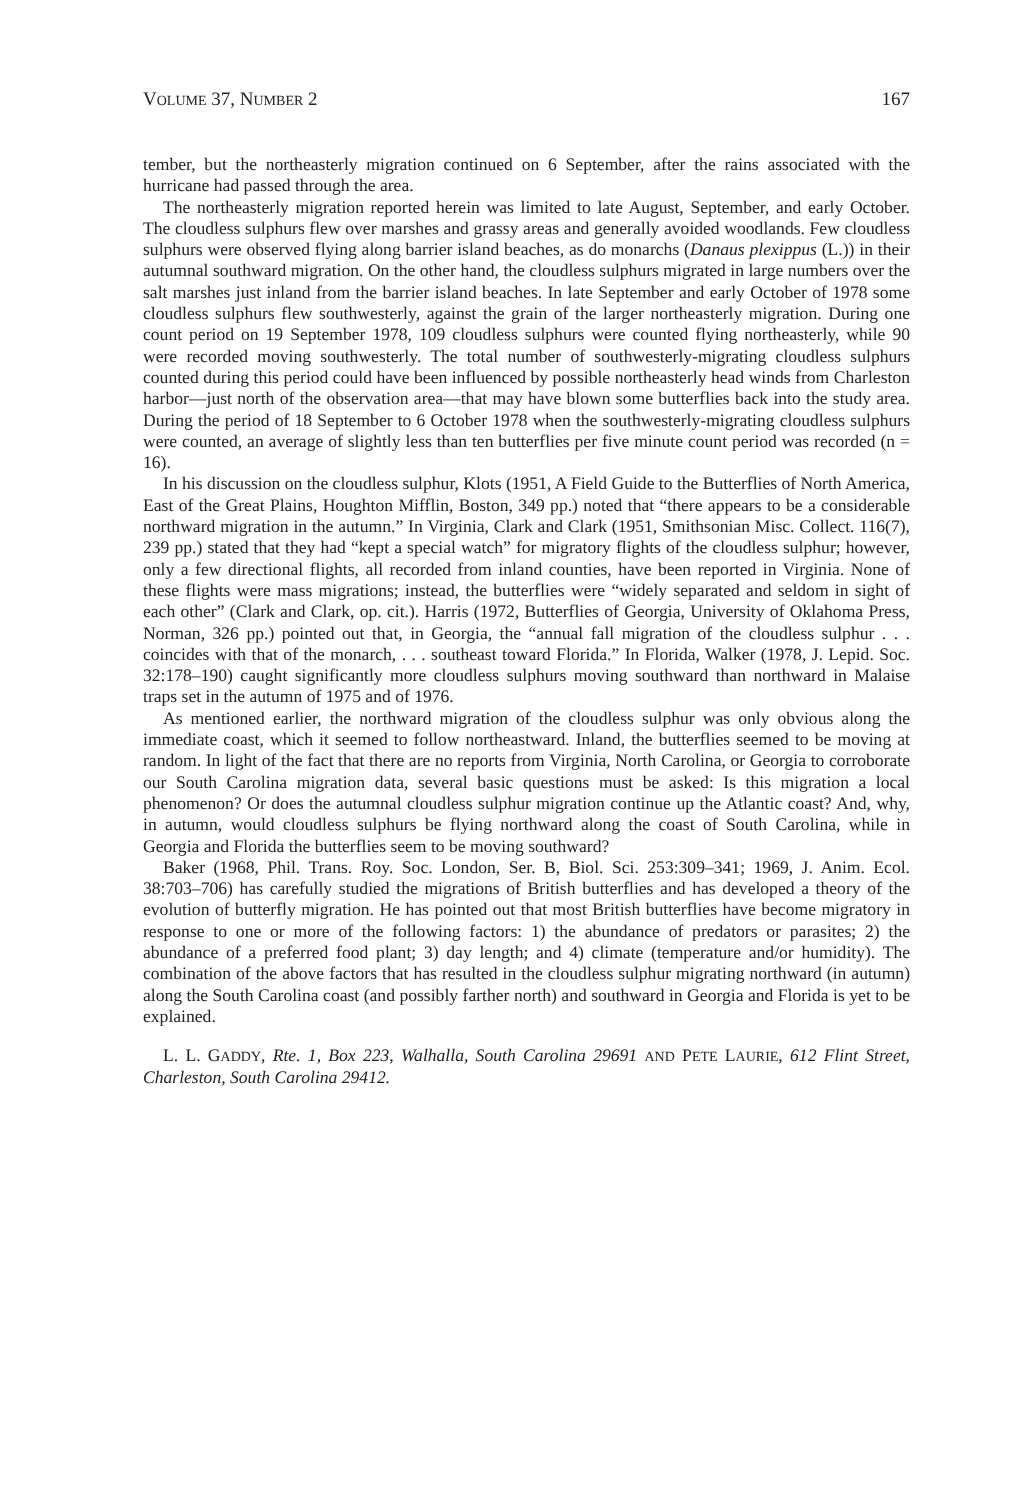VOLUME 37, NUMBER 2 167
tember, but the northeasterly migration continued on 6 September, after the rains associated with the hurricane had passed through the area.
The northeasterly migration reported herein was limited to late August, September, and early October. The cloudless sulphurs flew over marshes and grassy areas and generally avoided woodlands. Few cloudless sulphurs were observed flying along barrier island beaches, as do monarchs (Danaus plexippus (L.)) in their autumnal southward migration. On the other hand, the cloudless sulphurs migrated in large numbers over the salt marshes just inland from the barrier island beaches. In late September and early October of 1978 some cloudless sulphurs flew southwesterly, against the grain of the larger northeasterly migration. During one count period on 19 September 1978, 109 cloudless sulphurs were counted flying northeasterly, while 90 were recorded moving southwesterly. The total number of southwesterly-migrating cloudless sulphurs counted during this period could have been influenced by possible northeasterly head winds from Charleston harbor—just north of the observation area—that may have blown some butterflies back into the study area. During the period of 18 September to 6 October 1978 when the southwesterly-migrating cloudless sulphurs were counted, an average of slightly less than ten butterflies per five minute count period was recorded (n = 16).
In his discussion on the cloudless sulphur, Klots (1951, A Field Guide to the Butterflies of North America, East of the Great Plains, Houghton Mifflin, Boston, 349 pp.) noted that “there appears to be a considerable northward migration in the autumn.” In Virginia, Clark and Clark (1951, Smithsonian Misc. Collect. 116(7), 239 pp.) stated that they had “kept a special watch” for migratory flights of the cloudless sulphur; however, only a few directional flights, all recorded from inland counties, have been reported in Virginia. None of these flights were mass migrations; instead, the butterflies were “widely separated and seldom in sight of each other” (Clark and Clark, op. cit.). Harris (1972, Butterflies of Georgia, University of Oklahoma Press, Norman, 326 pp.) pointed out that, in Georgia, the “annual fall migration of the cloudless sulphur . . . coincides with that of the monarch, . . . southeast toward Florida.” In Florida, Walker (1978, J. Lepid. Soc. 32:178–190) caught significantly more cloudless sulphurs moving southward than northward in Malaise traps set in the autumn of 1975 and of 1976.
As mentioned earlier, the northward migration of the cloudless sulphur was only obvious along the immediate coast, which it seemed to follow northeastward. Inland, the butterflies seemed to be moving at random. In light of the fact that there are no reports from Virginia, North Carolina, or Georgia to corroborate our South Carolina migration data, several basic questions must be asked: Is this migration a local phenomenon? Or does the autumnal cloudless sulphur migration continue up the Atlantic coast? And, why, in autumn, would cloudless sulphurs be flying northward along the coast of South Carolina, while in Georgia and Florida the butterflies seem to be moving southward?
Baker (1968, Phil. Trans. Roy. Soc. London, Ser. B, Biol. Sci. 253:309–341; 1969, J. Anim. Ecol. 38:703–706) has carefully studied the migrations of British butterflies and has developed a theory of the evolution of butterfly migration. He has pointed out that most British butterflies have become migratory in response to one or more of the following factors: 1) the abundance of predators or parasites; 2) the abundance of a preferred food plant; 3) day length; and 4) climate (temperature and/or humidity). The combination of the above factors that has resulted in the cloudless sulphur migrating northward (in autumn) along the South Carolina coast (and possibly farther north) and southward in Georgia and Florida is yet to be explained.
L. L. GADDY, Rte. 1, Box 223, Walhalla, South Carolina 29691 AND PETE LAURIE, 612 Flint Street, Charleston, South Carolina 29412.